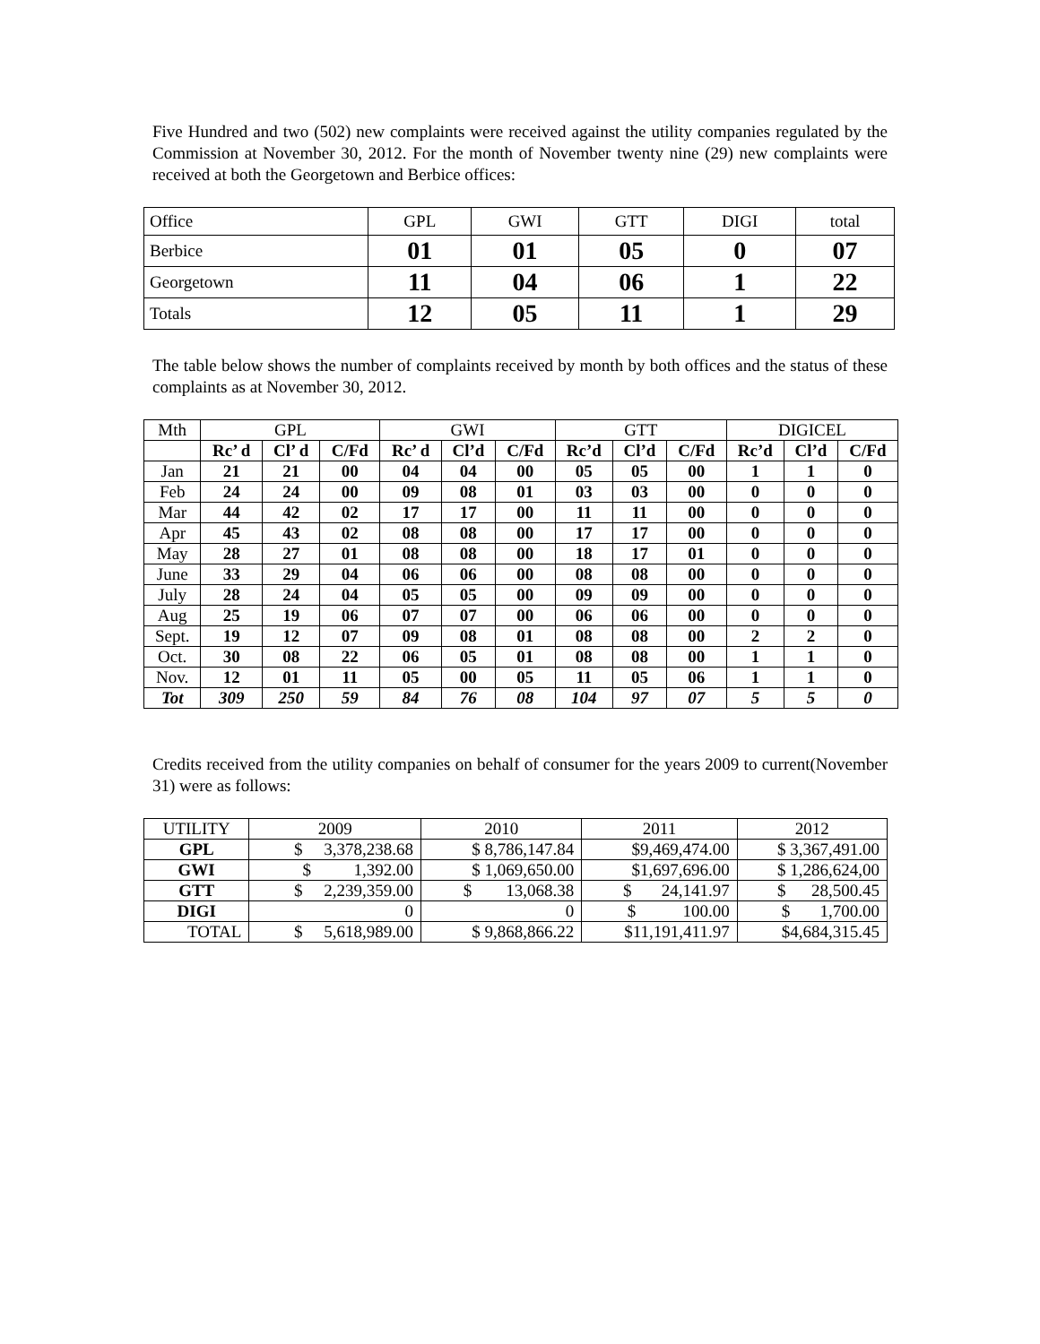Five Hundred and two (502) new complaints were received against the utility companies regulated by the Commission at November 30, 2012. For the month of November twenty nine (29) new complaints were received at both the Georgetown and Berbice offices:
| Office | GPL | GWI | GTT | DIGI | total |
| Berbice | 01 | 01 | 05 | 0 | 07 |
| Georgetown | 11 | 04 | 06 | 1 | 22 |
| Totals | 12 | 05 | 11 | 1 | 29 |
The table below shows the number of complaints received by month by both offices and the status of these complaints as at November 30, 2012.
| Mth | GPL | | | GWI | | | GTT | | | DIGICEL | | |
| --- | --- | --- | --- | --- | --- | --- | --- | --- | --- | --- | --- | --- |
| | Rc’ d | Cl’ d | C/Fd | Rc’ d | Cl’d | C/Fd | Rc’d | Cl’d | C/Fd | Rc’d | Cl’d | C/Fd |
| Jan | 21 | 21 | 00 | 04 | 04 | 00 | 05 | 05 | 00 | 1 | 1 | 0 |
| Feb | 24 | 24 | 00 | 09 | 08 | 01 | 03 | 03 | 00 | 0 | 0 | 0 |
| Mar | 44 | 42 | 02 | 17 | 17 | 00 | 11 | 11 | 00 | 0 | 0 | 0 |
| Apr | 45 | 43 | 02 | 08 | 08 | 00 | 17 | 17 | 00 | 0 | 0 | 0 |
| May | 28 | 27 | 01 | 08 | 08 | 00 | 18 | 17 | 01 | 0 | 0 | 0 |
| June | 33 | 29 | 04 | 06 | 06 | 00 | 08 | 08 | 00 | 0 | 0 | 0 |
| July | 28 | 24 | 04 | 05 | 05 | 00 | 09 | 09 | 00 | 0 | 0 | 0 |
| Aug | 25 | 19 | 06 | 07 | 07 | 00 | 06 | 06 | 00 | 0 | 0 | 0 |
| Sept. | 19 | 12 | 07 | 09 | 08 | 01 | 08 | 08 | 00 | 2 | 2 | 0 |
| Oct. | 30 | 08 | 22 | 06 | 05 | 01 | 08 | 08 | 00 | 1 | 1 | 0 |
| Nov. | 12 | 01 | 11 | 05 | 00 | 05 | 11 | 05 | 06 | 1 | 1 | 0 |
| Tot | 309 | 250 | 59 | 84 | 76 | 08 | 104 | 97 | 07 | 5 | 5 | 0 |
Credits received from the utility companies on behalf of consumer for the years 2009 to current(November 31) were as follows:
| UTILITY | 2009 | 2010 | 2011 | 2012 |
| GPL | $ 3,378,238.68 | $ 8,786,147.84 | $9,469,474.00 | $ 3,367,491.00 |
| GWI | $ 1,392.00 | $ 1,069,650.00 | $1,697,696.00 | $ 1,286,624,00 |
| GTT | $ 2,239,359.00 | $ 13,068.38 | $ 24,141.97 | $ 28,500.45 |
| DIGI | 0 | 0 | $ 100.00 | $ 1,700.00 |
| TOTAL | $ 5,618,989.00 | $ 9,868,866.22 | $11,191,411.97 | $4,684,315.45 |